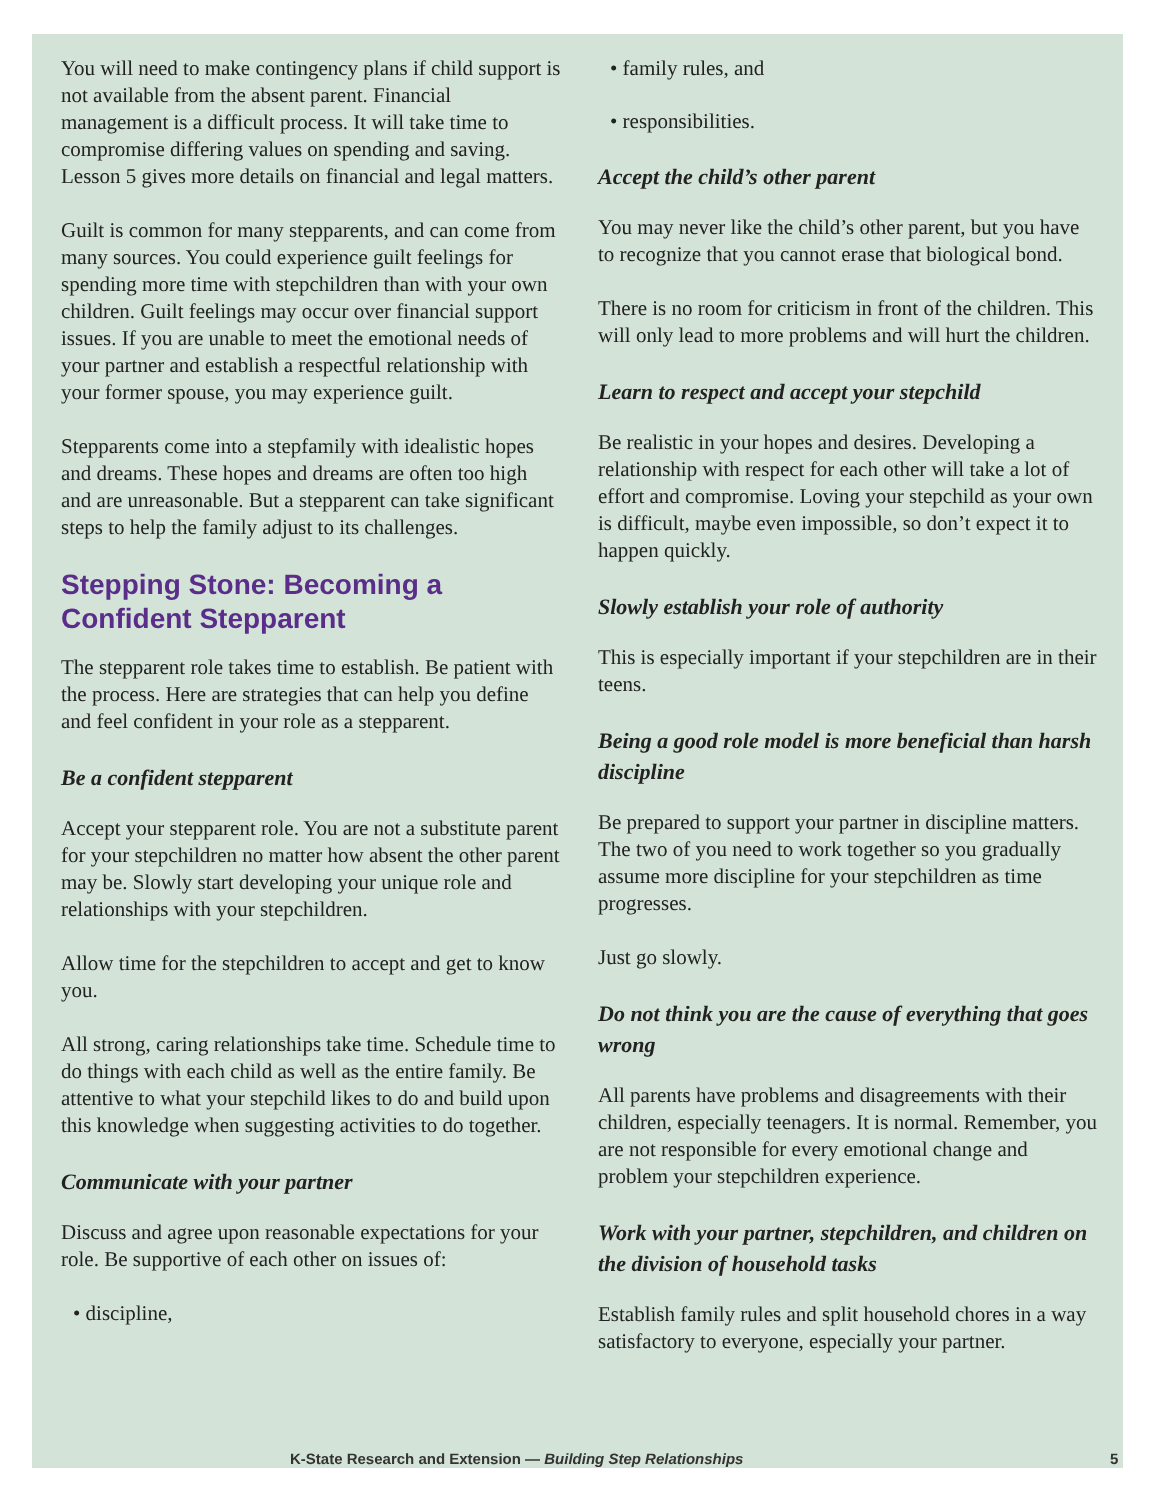You will need to make contingency plans if child support is not available from the absent parent. Financial management is a difficult process. It will take time to compromise differing values on spending and saving. Lesson 5 gives more details on financial and legal matters.
Guilt is common for many stepparents, and can come from many sources. You could experience guilt feelings for spending more time with stepchildren than with your own children. Guilt feelings may occur over financial support issues. If you are unable to meet the emotional needs of your partner and establish a respectful relationship with your former spouse, you may experience guilt.
Stepparents come into a stepfamily with idealistic hopes and dreams. These hopes and dreams are often too high and are unreasonable. But a stepparent can take significant steps to help the family adjust to its challenges.
Stepping Stone: Becoming a Confident Stepparent
The stepparent role takes time to establish. Be patient with the process. Here are strategies that can help you define and feel confident in your role as a stepparent.
Be a confident stepparent
Accept your stepparent role. You are not a substitute parent for your stepchildren no matter how absent the other parent may be. Slowly start developing your unique role and relationships with your stepchildren.
Allow time for the stepchildren to accept and get to know you.
All strong, caring relationships take time. Schedule time to do things with each child as well as the entire family. Be attentive to what your stepchild likes to do and build upon this knowledge when suggesting activities to do together.
Communicate with your partner
Discuss and agree upon reasonable expectations for your role. Be supportive of each other on issues of:
• discipline,
• family rules, and
• responsibilities.
Accept the child’s other parent
You may never like the child’s other parent, but you have to recognize that you cannot erase that biological bond.
There is no room for criticism in front of the children. This will only lead to more problems and will hurt the children.
Learn to respect and accept your stepchild
Be realistic in your hopes and desires. Developing a relationship with respect for each other will take a lot of effort and compromise. Loving your stepchild as your own is difficult, maybe even impossible, so don’t expect it to happen quickly.
Slowly establish your role of authority
This is especially important if your stepchildren are in their teens.
Being a good role model is more beneficial than harsh discipline
Be prepared to support your partner in discipline matters. The two of you need to work together so you gradually assume more discipline for your stepchildren as time progresses.
Just go slowly.
Do not think you are the cause of everything that goes wrong
All parents have problems and disagreements with their children, especially teenagers. It is normal. Remember, you are not responsible for every emotional change and problem your stepchildren experience.
Work with your partner, stepchildren, and children on the division of household tasks
Establish family rules and split household chores in a way satisfactory to everyone, especially your partner.
K-State Research and Extension — Building Step Relationships 5